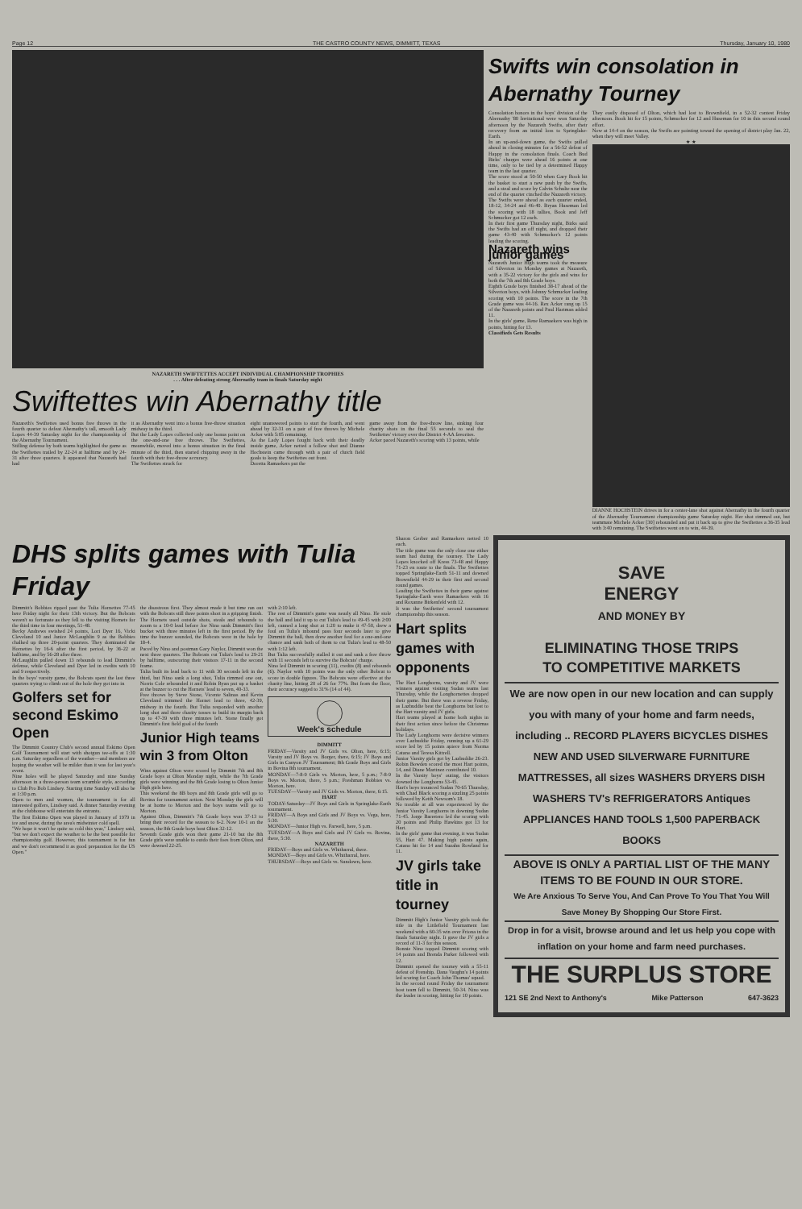Page 12 THE CASTRO COUNTY NEWS, DIMMITT, TEXAS Thursday, January 10, 1980
NAZARETH SWIFTETTES ACCEPT INDIVIDUAL CHAMPIONSHIP TROPHIES
. . . After defeating strong Abernathy team in finals Saturday night
Swiftettes win Abernathy title
Nazareth's Swiftettes used bonus free throws in the fourth quarter to defeat Abernathy's tall, smooth Lady Lopes 44-39 Saturday night for the championship of the Abernathy Tournament.
Stifling defense by both teams highlighted the game as the Swiftettes trailed by 22-24 at halftime and by 24-31 after three quarters. It appeared that Nazareth had had
it as Abernathy went into a bonus free-throw situation midway in the third.
But the Lady Lopes collected only one bonus point on the one-and-one free throws. The Swiftettes, meanwhile, moved into a bonus situation in the final minute of the third, then started chipping away in the fourth with their free-throw accuracy.
The Swiftettes struck for
eight unanswered points to start the fourth, and went ahead by 32-31 on a pair of free throws by Michele Acker with 5:05 remaining.
As the Lady Lopes fought back with their deadly inside game, Acker netted a follow shot and Dianne Hochstein came through with a pair of clutch field goals to keep the Swiftettes out front.
Doretta Ramaekers put the
game away from the free-throw line, sinking four charity shots in the final 55 seconds to seal the Swiftettes' victory over the District 4-AA favorites.
Acker paced Nazareth's scoring with 13 points, while
Swifts win consolation in Abernathy Tourney
Consolation honors in the boys' division of the Abernathy '80 Invitational were won Saturday afternoon by the Nazareth Swifts, after their recovery from an initial loss to Springlake-Earth.
In an up-and-down game, the Swifts pulled ahead in closing minutes for a 56-52 defeat of Happy in the consolation finals. Coach Bud Birks' charges were ahead 16 points at one time, only to be tied by a determined Happy team in the last quarter.
The score stood at 50-50 when Gary Book hit the basket to start a new push by the Swifts, and a steal and score by Calvin Schulte near the end of the quarter cinched the Nazareth victory.
The Swifts were ahead as each quarter ended, 18-12, 34-24 and 46-40. Bryan Huseman led the scoring with 18 tallies, Book and Jeff Schmucker got 12 each.
In their first game Thursday night, Birks said the Swifts had an off night, and dropped their game 43-40 with Schmucker's 12 points leading the scoring.
Nazareth wins junior games
Nazareth Junior High teams took the measure of Silverton in Monday games at Nazareth, with a 35-22 victory for the girls and wins for both the 7th and 8th Grade boys.
Eighth Grade boys finished 38-17 ahead of the Silverton boys, with Johnny Schmucker leading scoring with 10 points. The score in the 7th Grade game was 44-16. Rex Acker rang up 15 of the Nazareth points and Paul Hartman added 11.
In the girls' game, Rene Ramaekers was high in points, hitting for 13.
Classifieds Gets Results
They easily disposed of Olton, which had lost to Brownfield, in a 52-32 contest Friday afternoon. Book hit for 15 points, Schmucker for 12 and Huseman for 10 in this second round effort.
Now at 14-4 on the season, the Swifts are pointing toward the opening of district play Jan. 22, when they will meet Valley.
★ ★
DIANNE HOCHSTEIN drives in for a center-lane shot against Abernathy in the fourth quarter of the Abernathy Tournament championship game Saturday night. Her shot rimmed out, but teammate Michele Acker [30] rebounded and put it back up to give the Swiftettes a 36-35 lead with 3:40 remaining. The Swiftettes went on to win, 44-39.
DHS splits games with Tulia Friday
Dimmitt's Bobbies ripped past the Tulia Hornettes 77-45 here Friday night for their 13th victory. But the Bobcats weren't so fortunate as they fell to the visiting Hornets for the third time in four meetings, 51-48.
Becky Andrews swished 24 points, Lori Dyer 16, Vicki Cleveland 10 and Janice McLaughlin 9 as the Bobbies chalked up three 20-point quarters. They dominated the Hornettes by 16-6 after the first period, by 36-22 at halftime, and by 56-28 after three.
McLaughlin pulled down 13 rebounds to lead Dimmitt's defense, while Cleveland and Dyer led in credits with 10 and 9 respectively.
In the boys' varsity game, the Bobcats spent the last three quarters trying to climb out of the hole they got into in
Golfers set for second Eskimo Open
The Dimmitt Country Club's second annual Eskimo Open Golf Tournament will start with shotgun tee-offs at 1:30 p.m. Saturday regardless of the weather—and members are hoping the weather will be milder than it was for last year's event.
Nine holes will be played Saturday and nine Sunday afternoon in a three-person team scramble style, according to Club Pro Bob Lindsey. Starting time Sunday will also be at 1:30 p.m.
Open to men and women, the tournament is for all interested golfers, Lindsey said. A dinner Saturday evening at the clubhouse will entertain the entrants.
The first Eskimo Open was played in January of 1979 in ice and snow, during the area's midwinter cold spell.
"We hope it won't be quite so cold this year," Lindsey said, "but we don't expect the weather to be the best possible for championship golf. However, this tournament is for fun and we don't recommend it as good preparation for the US Open."
the disastrous first. They almost made it but time ran out with the Bobcats still three points short in a gripping finish.
The Hornets used outside shots, steals and rebounds to zoom to a 10-0 lead before Joe Nino sank Dimmitt's first bucket with three minutes left in the first period. By the time the buzzer sounded, the Bobcats were in the hole by 18-4.
Paced by Nino and postman Gary Naylor, Dimmitt won the next three quarters. The Bobcats cut Tulia's lead to 29-21 by halftime, outscoring their visitors 17-11 in the second frame.
Tulia built its lead back to 11 with 30 seconds left in the third, but Nino sank a long shot, Tulia rimmed one out, Norris Cole rebounded it and Robin Ryan put up a basket at the buzzer to cut the Hornets' lead to seven, 40-33.
Free throws by Steve Stone, Vicente Salinas and Kevin Cleveland trimmed the Hornet lead to three, 42-39, midway in the fourth. But Tulia responded with another long shot and three charity tosses to build its margin back up to 47-39 with three minutes left. Stone finally got Dimmitt's first field goal of the fourth
Junior High teams win 3 from Olton
Wins against Olton were scored by Dimmitt 7th and 8th Grade boys at Olton Monday night, while the 7th Grade girls were winning and the 8th Grade losing to Olton Junior High girls here.
This weekend the 8B boys and 8th Grade girls will go to Bovina for tournament action. Next Monday the girls will be at home to Morton and the boys teams will go to Morton.
Against Olton, Dimmitt's 7th Grade boys won 37-13 to bring their record for the season to 6-2. Now 10-1 on the season, the 8th Grade boys beat Olton 32-12.
Seventh Grade girls won their game 21-10 but the 8th Grade girls were unable to outdo their foes from Olton, and were downed 22-25.
with 2:10 left.
The rest of Dimmitt's game was nearly all Nino. He stole the ball and laid it up to cut Tulia's lead to 49-45 with 2:00 left, canned a long shot at 1:20 to make it 47-50, drew a foul on Tulia's inbound pass four seconds later to give Dimmitt the ball, then drew another foul for a one-and-one chance and sank both of them to cut Tulia's lead to 48-50 with 1:12 left.
But Tulia successfully stalled it out and sank a free throw with 11 seconds left to survive the Bobcats' charge.
Nino led Dimmitt in scoring (11), credits (8) and rebounds (6). Naylor with 10 points was the only other Bobcat to score in double figures. The Bobcats were effective at the charity line, hitting 20 of 26 for 77%. But from the floor, their accuracy sagged to 31% (14 of 44).
Week's schedule
DIMMITT
FRIDAY—Varsity and JV Girls vs. Olton, here, 6:15; Varsity and JV Boys vs. Borger, there, 6:15; JV Boys and Girls in Canyon JV Tournament; 8th Grade Boys and Girls in Bovina 8th tournament.
MONDAY—7-8-9 Girls vs. Morton, here, 5 p.m.; 7-8-9 Boys vs. Morton, there, 5 p.m.; Freshman Bobbies vs. Morton, here.
TUESDAY—Varsity and JV Girls vs. Morton, there, 6:15.
HART
TODAY-Saturday—JV Boys and Girls in Springlake-Earth tournament.
FRIDAY—A Boys and Girls and JV Boys vs. Vega, here, 5:30.
MONDAY—Junior High vs. Farwell, here, 5 p.m.
TUESDAY—A Boys and Girls and JV Girls vs. Bovina, there, 5:30.
NAZARETH
FRIDAY—Boys and Girls vs. Whitharral, there.
MONDAY—Boys and Girls vs. Whitharral, here.
THURSDAY—Boys and Girls vs. Sundown, here.
Sharon Gerber and Ramaekers netted 10 each.
The title game was the only close one either team had during the tourney. The Lady Lopes knocked off Kress 73-48 and Happy 71-23 en route to the finals. The Swiftettes topped Springlake-Earth 51-11 and downed Brownfield 44-29 in their first and second round games.
Leading the Swiftettes in their game against Springlake-Earth were Ramaekers with 16 and Roxanne Birkenfeld with 12.
It was the Swiftettes' second tournament championship this season.
Hart splits games with opponents
The Hart Longhorns, varsity and JV were winners against visiting Sudan teams last Thursday, while the Longhornettes dropped their game. But there was a reverse Friday, as Lazbuddie beat the Longhorns but lost to the Hart varsity and JV girls.
Hart teams played at home both nights in their first action since before the Christmas holidays.
The Lady Longhorns were decisive winners over Lazbuddie Friday, running up a 61-29 score led by 15 points apiece from Norma Catano and Teresa Kittrell.
Junior Varsity girls got by Lazbuddie 26-23. Robin Bowden scored the most Hart points, 14, and Diane Martinez contributed 10.
In the Varsity boys' outing, the visitors downed the Longhorns 53-45.
Hart's boys trounced Sudan 70-65 Thursday, with Chad Black scoring a sizzling 25 points followed by Keith Newsom's 18.
No trouble at all was experienced by the Junior Varsity Longhorns in downing Sudan 71-45. Jorge Barretero led the scoring with 20 points and Philip Hawkins got 13 for Hart.
In the girls' game that evening, it was Sudan 55, Hart 47. Making high points again, Catano hit for 14 and Suzahn Rowland for 11.
JV girls take title in tourney
Dimmitt High's Junior Varsity girls took the title in the Littlefield Tournament last weekend with a 60-35 win over Friona in the finals Saturday night. It gave the JV girls a record of 11-3 for this season.
Bonnie Nino topped Dimmitt scoring with 14 points and Brenda Parker followed with 12.
Dimmitt opened the tourney with a 55-11 defeat of Frenship. Dana Vaughn's 14 points led scoring for Coach John Thomas' squad.
In the second round Friday the tournament host team fell to Dimmitt, 50-34. Nino was the leader in scoring, hitting for 10 points.
SAVE
ENERGY
AND MONEY BY
ELIMINATING THOSE TRIPS
TO COMPETITIVE MARKETS
We are now open in our new location and can supply you with many of your home and farm needs, including .. RECORD PLAYERS BICYCLES DISHES NEW AND USED SILVERWARE FURNITURE MATTRESSES, all sizes WASHERS DRYERS DISH WASHERS TV's REFRIGERATORS Antiques APPLIANCES HAND TOOLS 1,500 PAPERBACK BOOKS
ABOVE IS ONLY A PARTIAL LIST OF THE MANY ITEMS TO BE FOUND IN OUR STORE.
We Are Anxious To Serve You, And Can Prove To You That You Will Save Money By Shopping Our Store First.
Drop in for a visit, browse around and let us help you cope with inflation on your home and farm need purchases.
THE SURPLUS STORE
121 SE 2nd Next to Anthony's Mike Patterson 647-3623